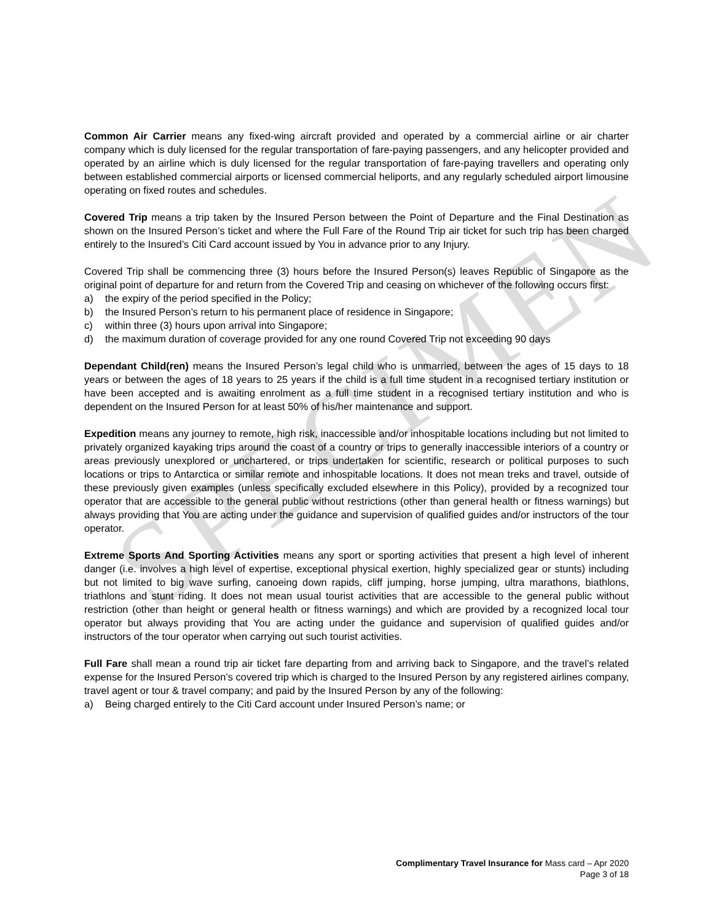SPECIMEN
Common Air Carrier means any fixed-wing aircraft provided and operated by a commercial airline or air charter company which is duly licensed for the regular transportation of fare-paying passengers, and any helicopter provided and operated by an airline which is duly licensed for the regular transportation of fare-paying travellers and operating only between established commercial airports or licensed commercial heliports, and any regularly scheduled airport limousine operating on fixed routes and schedules.
Covered Trip means a trip taken by the Insured Person between the Point of Departure and the Final Destination as shown on the Insured Person’s ticket and where the Full Fare of the Round Trip air ticket for such trip has been charged entirely to the Insured’s Citi Card account issued by You in advance prior to any Injury.
Covered Trip shall be commencing three (3) hours before the Insured Person(s) leaves Republic of Singapore as the original point of departure for and return from the Covered Trip and ceasing on whichever of the following occurs first:
a) the expiry of the period specified in the Policy;
b) the Insured Person’s return to his permanent place of residence in Singapore;
c) within three (3) hours upon arrival into Singapore;
d) the maximum duration of coverage provided for any one round Covered Trip not exceeding 90 days
Dependant Child(ren) means the Insured Person’s legal child who is unmarried, between the ages of 15 days to 18 years or between the ages of 18 years to 25 years if the child is a full time student in a recognised tertiary institution or have been accepted and is awaiting enrolment as a full time student in a recognised tertiary institution and who is dependent on the Insured Person for at least 50% of his/her maintenance and support.
Expedition means any journey to remote, high risk, inaccessible and/or inhospitable locations including but not limited to privately organized kayaking trips around the coast of a country or trips to generally inaccessible interiors of a country or areas previously unexplored or unchartered, or trips undertaken for scientific, research or political purposes to such locations or trips to Antarctica or similar remote and inhospitable locations. It does not mean treks and travel, outside of these previously given examples (unless specifically excluded elsewhere in this Policy), provided by a recognized tour operator that are accessible to the general public without restrictions (other than general health or fitness warnings) but always providing that You are acting under the guidance and supervision of qualified guides and/or instructors of the tour operator.
Extreme Sports And Sporting Activities means any sport or sporting activities that present a high level of inherent danger (i.e. involves a high level of expertise, exceptional physical exertion, highly specialized gear or stunts) including but not limited to big wave surfing, canoeing down rapids, cliff jumping, horse jumping, ultra marathons, biathlons, triathlons and stunt riding. It does not mean usual tourist activities that are accessible to the general public without restriction (other than height or general health or fitness warnings) and which are provided by a recognized local tour operator but always providing that You are acting under the guidance and supervision of qualified guides and/or instructors of the tour operator when carrying out such tourist activities.
Full Fare shall mean a round trip air ticket fare departing from and arriving back to Singapore, and the travel’s related expense for the Insured Person’s covered trip which is charged to the Insured Person by any registered airlines company, travel agent or tour & travel company; and paid by the Insured Person by any of the following:
a) Being charged entirely to the Citi Card account under Insured Person’s name; or
Complimentary Travel Insurance for Mass card – Apr 2020
Page 3 of 18